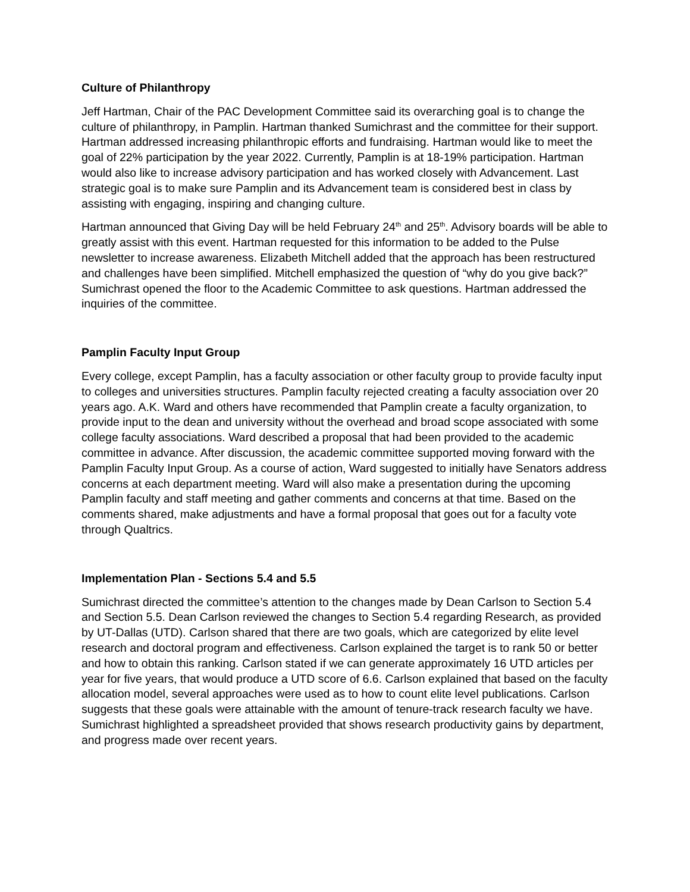Culture of Philanthropy
Jeff Hartman, Chair of the PAC Development Committee said its overarching goal is to change the culture of philanthropy, in Pamplin. Hartman thanked Sumichrast and the committee for their support. Hartman addressed increasing philanthropic efforts and fundraising. Hartman would like to meet the goal of 22% participation by the year 2022. Currently, Pamplin is at 18-19% participation. Hartman would also like to increase advisory participation and has worked closely with Advancement. Last strategic goal is to make sure Pamplin and its Advancement team is considered best in class by assisting with engaging, inspiring and changing culture.
Hartman announced that Giving Day will be held February 24<sup>th</sup> and 25<sup>th</sup>. Advisory boards will be able to greatly assist with this event. Hartman requested for this information to be added to the Pulse newsletter to increase awareness. Elizabeth Mitchell added that the approach has been restructured and challenges have been simplified. Mitchell emphasized the question of “why do you give back?” Sumichrast opened the floor to the Academic Committee to ask questions. Hartman addressed the inquiries of the committee.
Pamplin Faculty Input Group
Every college, except Pamplin, has a faculty association or other faculty group to provide faculty input to colleges and universities structures. Pamplin faculty rejected creating a faculty association over 20 years ago. A.K. Ward and others have recommended that Pamplin create a faculty organization, to provide input to the dean and university without the overhead and broad scope associated with some college faculty associations. Ward described a proposal that had been provided to the academic committee in advance. After discussion, the academic committee supported moving forward with the Pamplin Faculty Input Group. As a course of action, Ward suggested to initially have Senators address concerns at each department meeting. Ward will also make a presentation during the upcoming Pamplin faculty and staff meeting and gather comments and concerns at that time. Based on the comments shared, make adjustments and have a formal proposal that goes out for a faculty vote through Qualtrics.
Implementation Plan - Sections 5.4 and 5.5
Sumichrast directed the committee’s attention to the changes made by Dean Carlson to Section 5.4 and Section 5.5. Dean Carlson reviewed the changes to Section 5.4 regarding Research, as provided by UT-Dallas (UTD). Carlson shared that there are two goals, which are categorized by elite level research and doctoral program and effectiveness. Carlson explained the target is to rank 50 or better and how to obtain this ranking. Carlson stated if we can generate approximately 16 UTD articles per year for five years, that would produce a UTD score of 6.6. Carlson explained that based on the faculty allocation model, several approaches were used as to how to count elite level publications. Carlson suggests that these goals were attainable with the amount of tenure-track research faculty we have. Sumichrast highlighted a spreadsheet provided that shows research productivity gains by department, and progress made over recent years.